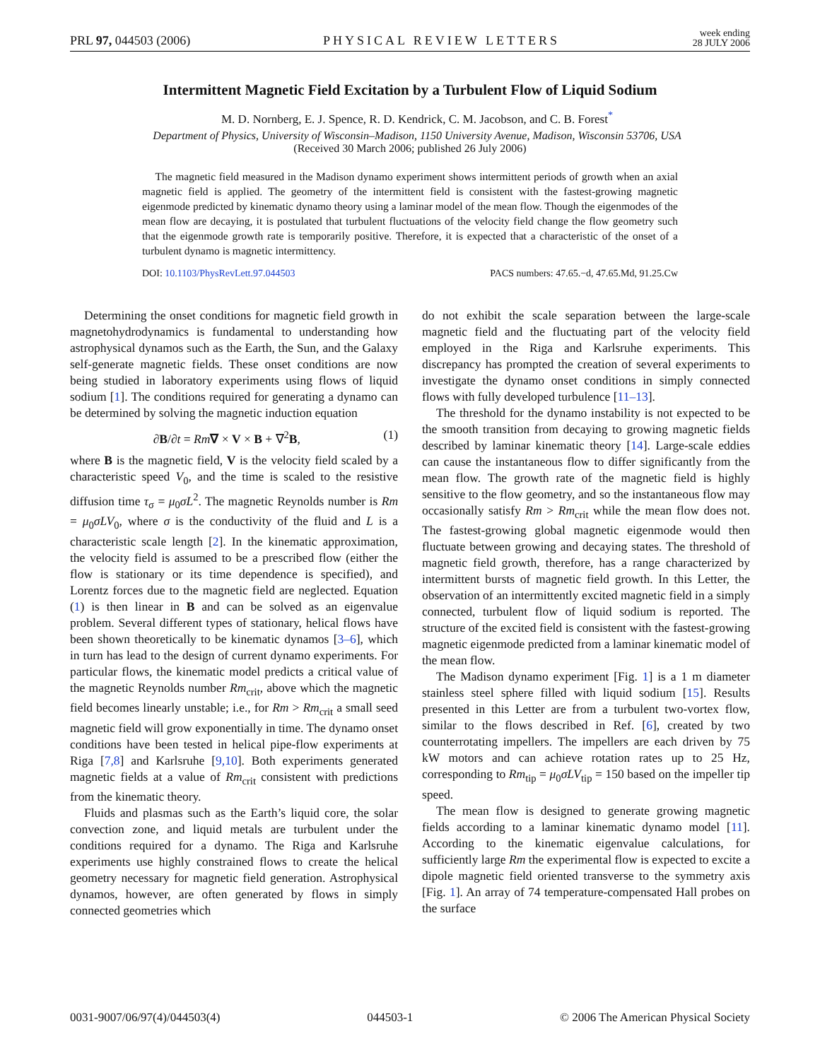PRL 97, 044503 (2006) PHYSICAL REVIEW LETTERS week ending
28 JULY 2006
Intermittent Magnetic Field Excitation by a Turbulent Flow of Liquid Sodium
M. D. Nornberg, E. J. Spence, R. D. Kendrick, C. M. Jacobson, and C. B. Forest<sup>*</sup>
Department of Physics, University of Wisconsin–Madison, 1150 University Avenue, Madison, Wisconsin 53706, USA
(Received 30 March 2006; published 26 July 2006)
The magnetic field measured in the Madison dynamo experiment shows intermittent periods of growth when an axial magnetic field is applied. The geometry of the intermittent field is consistent with the fastest-growing magnetic eigenmode predicted by kinematic dynamo theory using a laminar model of the mean flow. Though the eigenmodes of the mean flow are decaying, it is postulated that turbulent fluctuations of the velocity field change the flow geometry such that the eigenmode growth rate is temporarily positive. Therefore, it is expected that a characteristic of the onset of a turbulent dynamo is magnetic intermittency.
DOI: 10.1103/PhysRevLett.97.044503 PACS numbers: 47.65.−d, 47.65.Md, 91.25.Cw
Determining the onset conditions for magnetic field growth in magnetohydrodynamics is fundamental to understanding how astrophysical dynamos such as the Earth, the Sun, and the Galaxy self-generate magnetic fields. These onset conditions are now being studied in laboratory experiments using flows of liquid sodium [1]. The conditions required for generating a dynamo can be determined by solving the magnetic induction equation
∂B/∂t = Rm∇ × V × B + ∇<sup>2</sup>B, (1)
where B is the magnetic field, V is the velocity field scaled by a characteristic speed V<sub>0</sub>, and the time is scaled to the resistive diffusion time τ<sub>σ</sub> = μ<sub>0</sub>σL<sup>2</sup>. The magnetic Reynolds number is Rm = μ<sub>0</sub>σLV<sub>0</sub>, where σ is the conductivity of the fluid and L is a characteristic scale length [2]. In the kinematic approximation, the velocity field is assumed to be a prescribed flow (either the flow is stationary or its time dependence is specified), and Lorentz forces due to the magnetic field are neglected. Equation (1) is then linear in B and can be solved as an eigenvalue problem. Several different types of stationary, helical flows have been shown theoretically to be kinematic dynamos [3–6], which in turn has lead to the design of current dynamo experiments. For particular flows, the kinematic model predicts a critical value of the magnetic Reynolds number Rm<sub>crit</sub>, above which the magnetic field becomes linearly unstable; i.e., for Rm > Rm<sub>crit</sub> a small seed magnetic field will grow exponentially in time. The dynamo onset conditions have been tested in helical pipe-flow experiments at Riga [7,8] and Karlsruhe [9,10]. Both experiments generated magnetic fields at a value of Rm<sub>crit</sub> consistent with predictions from the kinematic theory.
Fluids and plasmas such as the Earth’s liquid core, the solar convection zone, and liquid metals are turbulent under the conditions required for a dynamo. The Riga and Karlsruhe experiments use highly constrained flows to create the helical geometry necessary for magnetic field generation. Astrophysical dynamos, however, are often generated by flows in simply connected geometries which
do not exhibit the scale separation between the large-scale magnetic field and the fluctuating part of the velocity field employed in the Riga and Karlsruhe experiments. This discrepancy has prompted the creation of several experiments to investigate the dynamo onset conditions in simply connected flows with fully developed turbulence [11–13].
The threshold for the dynamo instability is not expected to be the smooth transition from decaying to growing magnetic fields described by laminar kinematic theory [14]. Large-scale eddies can cause the instantaneous flow to differ significantly from the mean flow. The growth rate of the magnetic field is highly sensitive to the flow geometry, and so the instantaneous flow may occasionally satisfy Rm > Rm<sub>crit</sub> while the mean flow does not. The fastest-growing global magnetic eigenmode would then fluctuate between growing and decaying states. The threshold of magnetic field growth, therefore, has a range characterized by intermittent bursts of magnetic field growth. In this Letter, the observation of an intermittently excited magnetic field in a simply connected, turbulent flow of liquid sodium is reported. The structure of the excited field is consistent with the fastest-growing magnetic eigenmode predicted from a laminar kinematic model of the mean flow.
The Madison dynamo experiment [Fig. 1] is a 1 m diameter stainless steel sphere filled with liquid sodium [15]. Results presented in this Letter are from a turbulent two-vortex flow, similar to the flows described in Ref. [6], created by two counterrotating impellers. The impellers are each driven by 75 kW motors and can achieve rotation rates up to 25 Hz, corresponding to Rm<sub>tip</sub> = μ<sub>0</sub>σLV<sub>tip</sub> = 150 based on the impeller tip speed.
The mean flow is designed to generate growing magnetic fields according to a laminar kinematic dynamo model [11]. According to the kinematic eigenvalue calculations, for sufficiently large Rm the experimental flow is expected to excite a dipole magnetic field oriented transverse to the symmetry axis [Fig. 1]. An array of 74 temperature-compensated Hall probes on the surface
0031-9007/06/97(4)/044503(4) 044503-1 © 2006 The American Physical Society